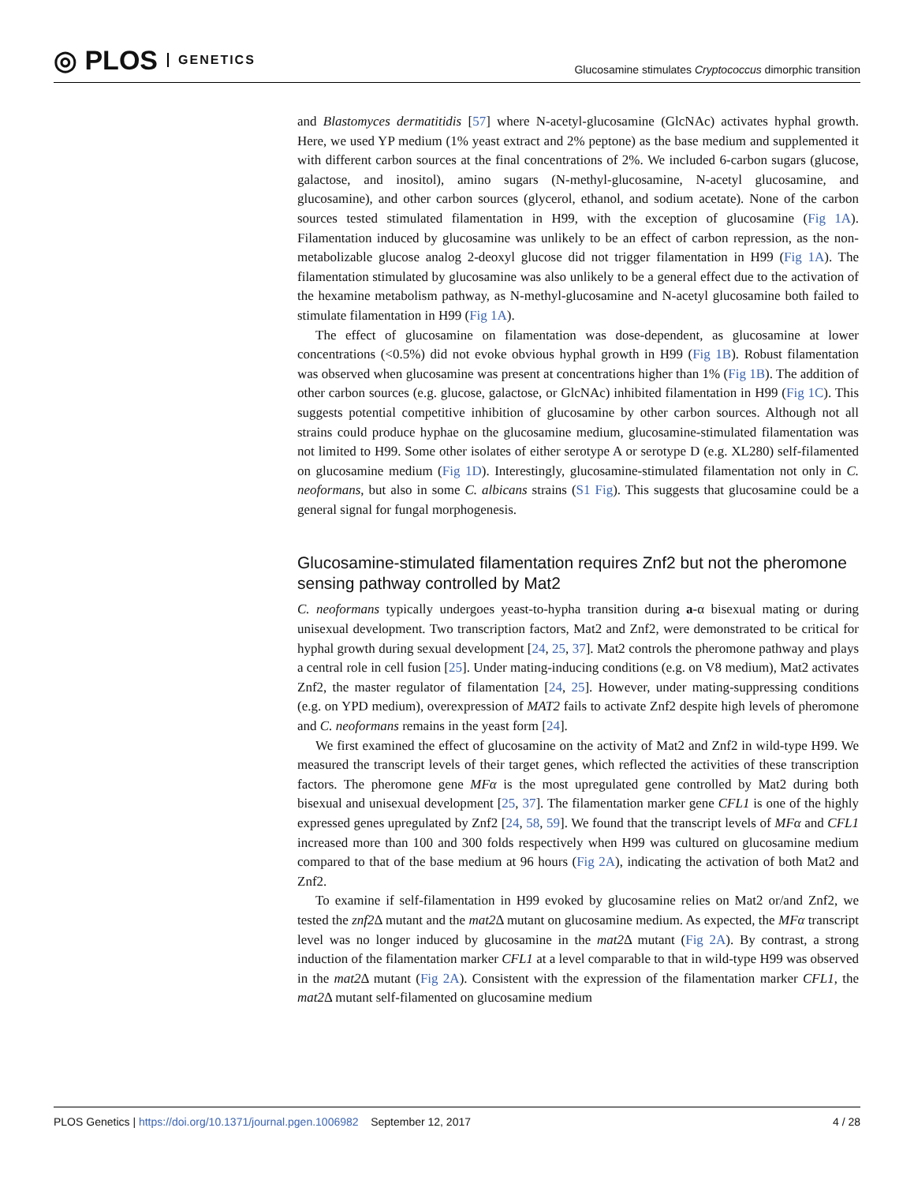◎ PLOS GENETICS
Glucosamine stimulates Cryptococcus dimorphic transition
and Blastomyces dermatitidis [57] where N-acetyl-glucosamine (GlcNAc) activates hyphal growth. Here, we used YP medium (1% yeast extract and 2% peptone) as the base medium and supplemented it with different carbon sources at the final concentrations of 2%. We included 6-carbon sugars (glucose, galactose, and inositol), amino sugars (N-methyl-glucosamine, N-acetyl glucosamine, and glucosamine), and other carbon sources (glycerol, ethanol, and sodium acetate). None of the carbon sources tested stimulated filamentation in H99, with the exception of glucosamine (Fig 1A). Filamentation induced by glucosamine was unlikely to be an effect of carbon repression, as the non-metabolizable glucose analog 2-deoxyl glucose did not trigger filamentation in H99 (Fig 1A). The filamentation stimulated by glucosamine was also unlikely to be a general effect due to the activation of the hexamine metabolism pathway, as N-methyl-glucosamine and N-acetyl glucosamine both failed to stimulate filamentation in H99 (Fig 1A).
The effect of glucosamine on filamentation was dose-dependent, as glucosamine at lower concentrations (<0.5%) did not evoke obvious hyphal growth in H99 (Fig 1B). Robust filamentation was observed when glucosamine was present at concentrations higher than 1% (Fig 1B). The addition of other carbon sources (e.g. glucose, galactose, or GlcNAc) inhibited filamentation in H99 (Fig 1C). This suggests potential competitive inhibition of glucosamine by other carbon sources. Although not all strains could produce hyphae on the glucosamine medium, glucosamine-stimulated filamentation was not limited to H99. Some other isolates of either serotype A or serotype D (e.g. XL280) self-filamented on glucosamine medium (Fig 1D). Interestingly, glucosamine-stimulated filamentation not only in C. neoformans, but also in some C. albicans strains (S1 Fig). This suggests that glucosamine could be a general signal for fungal morphogenesis.
Glucosamine-stimulated filamentation requires Znf2 but not the pheromone sensing pathway controlled by Mat2
C. neoformans typically undergoes yeast-to-hypha transition during a-α bisexual mating or during unisexual development. Two transcription factors, Mat2 and Znf2, were demonstrated to be critical for hyphal growth during sexual development [24, 25, 37]. Mat2 controls the pheromone pathway and plays a central role in cell fusion [25]. Under mating-inducing conditions (e.g. on V8 medium), Mat2 activates Znf2, the master regulator of filamentation [24, 25]. However, under mating-suppressing conditions (e.g. on YPD medium), overexpression of MAT2 fails to activate Znf2 despite high levels of pheromone and C. neoformans remains in the yeast form [24].
We first examined the effect of glucosamine on the activity of Mat2 and Znf2 in wild-type H99. We measured the transcript levels of their target genes, which reflected the activities of these transcription factors. The pheromone gene MFα is the most upregulated gene controlled by Mat2 during both bisexual and unisexual development [25, 37]. The filamentation marker gene CFL1 is one of the highly expressed genes upregulated by Znf2 [24, 58, 59]. We found that the transcript levels of MFα and CFL1 increased more than 100 and 300 folds respectively when H99 was cultured on glucosamine medium compared to that of the base medium at 96 hours (Fig 2A), indicating the activation of both Mat2 and Znf2.
To examine if self-filamentation in H99 evoked by glucosamine relies on Mat2 or/and Znf2, we tested the znf2 Δ mutant and the mat2 Δ mutant on glucosamine medium. As expected, the MFα transcript level was no longer induced by glucosamine in the mat2 Δ mutant (Fig 2A). By contrast, a strong induction of the filamentation marker CFL1 at a level comparable to that in wild-type H99 was observed in the mat2 Δ mutant (Fig 2A). Consistent with the expression of the filamentation marker CFL1, the mat2 Δ mutant self-filamented on glucosamine medium
PLOS Genetics | https://doi.org/10.1371/journal.pgen.1006982 September 12, 2017
4 / 28